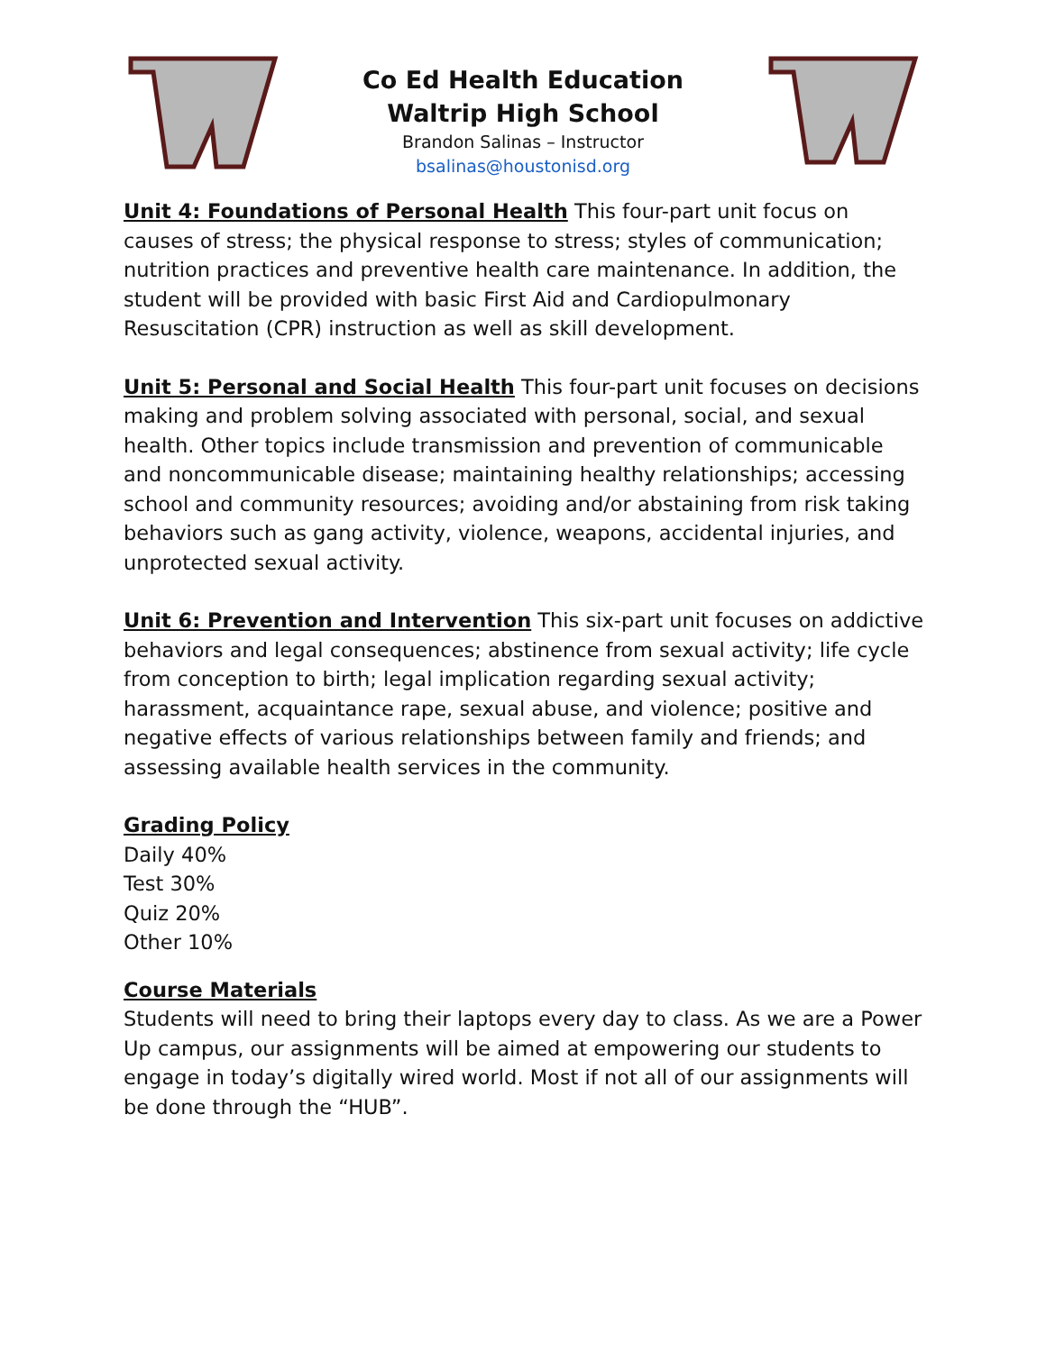Co Ed Health Education
Waltrip High School
Brandon Salinas – Instructor
bsalinas@houstonisd.org
Unit 4: Foundations of Personal Health This four-part unit focus on causes of stress; the physical response to stress; styles of communication; nutrition practices and preventive health care maintenance. In addition, the student will be provided with basic First Aid and Cardiopulmonary Resuscitation (CPR) instruction as well as skill development.
Unit 5: Personal and Social Health This four-part unit focuses on decisions making and problem solving associated with personal, social, and sexual health. Other topics include transmission and prevention of communicable and noncommunicable disease; maintaining healthy relationships; accessing school and community resources; avoiding and/or abstaining from risk taking behaviors such as gang activity, violence, weapons, accidental injuries, and unprotected sexual activity.
Unit 6: Prevention and Intervention This six-part unit focuses on addictive behaviors and legal consequences; abstinence from sexual activity; life cycle from conception to birth; legal implication regarding sexual activity; harassment, acquaintance rape, sexual abuse, and violence; positive and negative effects of various relationships between family and friends; and assessing available health services in the community.
Grading Policy
Daily 40%
Test 30%
Quiz 20%
Other 10%
Course Materials
Students will need to bring their laptops every day to class. As we are a Power Up campus, our assignments will be aimed at empowering our students to engage in today’s digitally wired world. Most if not all of our assignments will be done through the “HUB”.